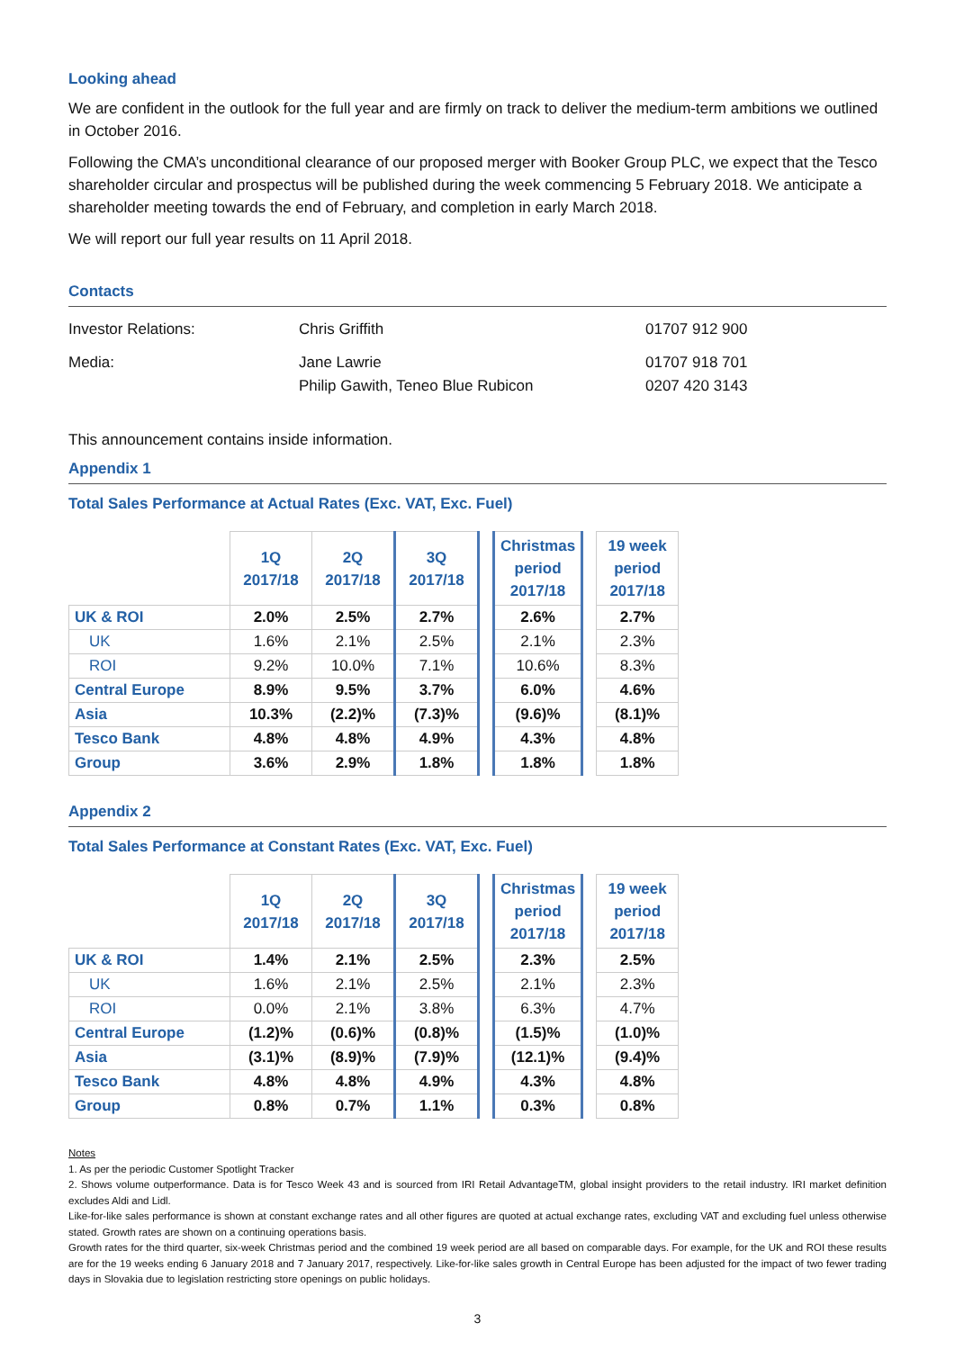Looking ahead
We are confident in the outlook for the full year and are firmly on track to deliver the medium-term ambitions we outlined in October 2016.
Following the CMA’s unconditional clearance of our proposed merger with Booker Group PLC, we expect that the Tesco shareholder circular and prospectus will be published during the week commencing 5 February 2018. We anticipate a shareholder meeting towards the end of February, and completion in early March 2018.
We will report our full year results on 11 April 2018.
Contacts
| Investor Relations: | Chris Griffith | 01707 912 900 |
| Media: | Jane Lawrie | 01707 918 701 |
| | Philip Gawith, Teneo Blue Rubicon | 0207 420 3143 |
This announcement contains inside information.
Appendix 1
Total Sales Performance at Actual Rates (Exc. VAT, Exc. Fuel)
| | 1Q 2017/18 | 2Q 2017/18 | 3Q 2017/18 | | Christmas period 2017/18 | | 19 week period 2017/18 |
| UK & ROI | 2.0% | 2.5% | 2.7% | | 2.6% | | 2.7% |
| UK | 1.6% | 2.1% | 2.5% | | 2.1% | | 2.3% |
| ROI | 9.2% | 10.0% | 7.1% | | 10.6% | | 8.3% |
| Central Europe | 8.9% | 9.5% | 3.7% | | 6.0% | | 4.6% |
| Asia | 10.3% | (2.2)% | (7.3)% | | (9.6)% | | (8.1)% |
| Tesco Bank | 4.8% | 4.8% | 4.9% | | 4.3% | | 4.8% |
| Group | 3.6% | 2.9% | 1.8% | | 1.8% | | 1.8% |
Appendix 2
Total Sales Performance at Constant Rates (Exc. VAT, Exc. Fuel)
| | 1Q 2017/18 | 2Q 2017/18 | 3Q 2017/18 | | Christmas period 2017/18 | | 19 week period 2017/18 |
| UK & ROI | 1.4% | 2.1% | 2.5% | | 2.3% | | 2.5% |
| UK | 1.6% | 2.1% | 2.5% | | 2.1% | | 2.3% |
| ROI | 0.0% | 2.1% | 3.8% | | 6.3% | | 4.7% |
| Central Europe | (1.2)% | (0.6)% | (0.8)% | | (1.5)% | | (1.0)% |
| Asia | (3.1)% | (8.9)% | (7.9)% | | (12.1)% | | (9.4)% |
| Tesco Bank | 4.8% | 4.8% | 4.9% | | 4.3% | | 4.8% |
| Group | 0.8% | 0.7% | 1.1% | | 0.3% | | 0.8% |
Notes
1. As per the periodic Customer Spotlight Tracker
2. Shows volume outperformance. Data is for Tesco Week 43 and is sourced from IRI Retail AdvantageTM, global insight providers to the retail industry. IRI market definition excludes Aldi and Lidl.
Like-for-like sales performance is shown at constant exchange rates and all other figures are quoted at actual exchange rates, excluding VAT and excluding fuel unless otherwise stated. Growth rates are shown on a continuing operations basis.
Growth rates for the third quarter, six-week Christmas period and the combined 19 week period are all based on comparable days. For example, for the UK and ROI these results are for the 19 weeks ending 6 January 2018 and 7 January 2017, respectively. Like-for-like sales growth in Central Europe has been adjusted for the impact of two fewer trading days in Slovakia due to legislation restricting store openings on public holidays.
3